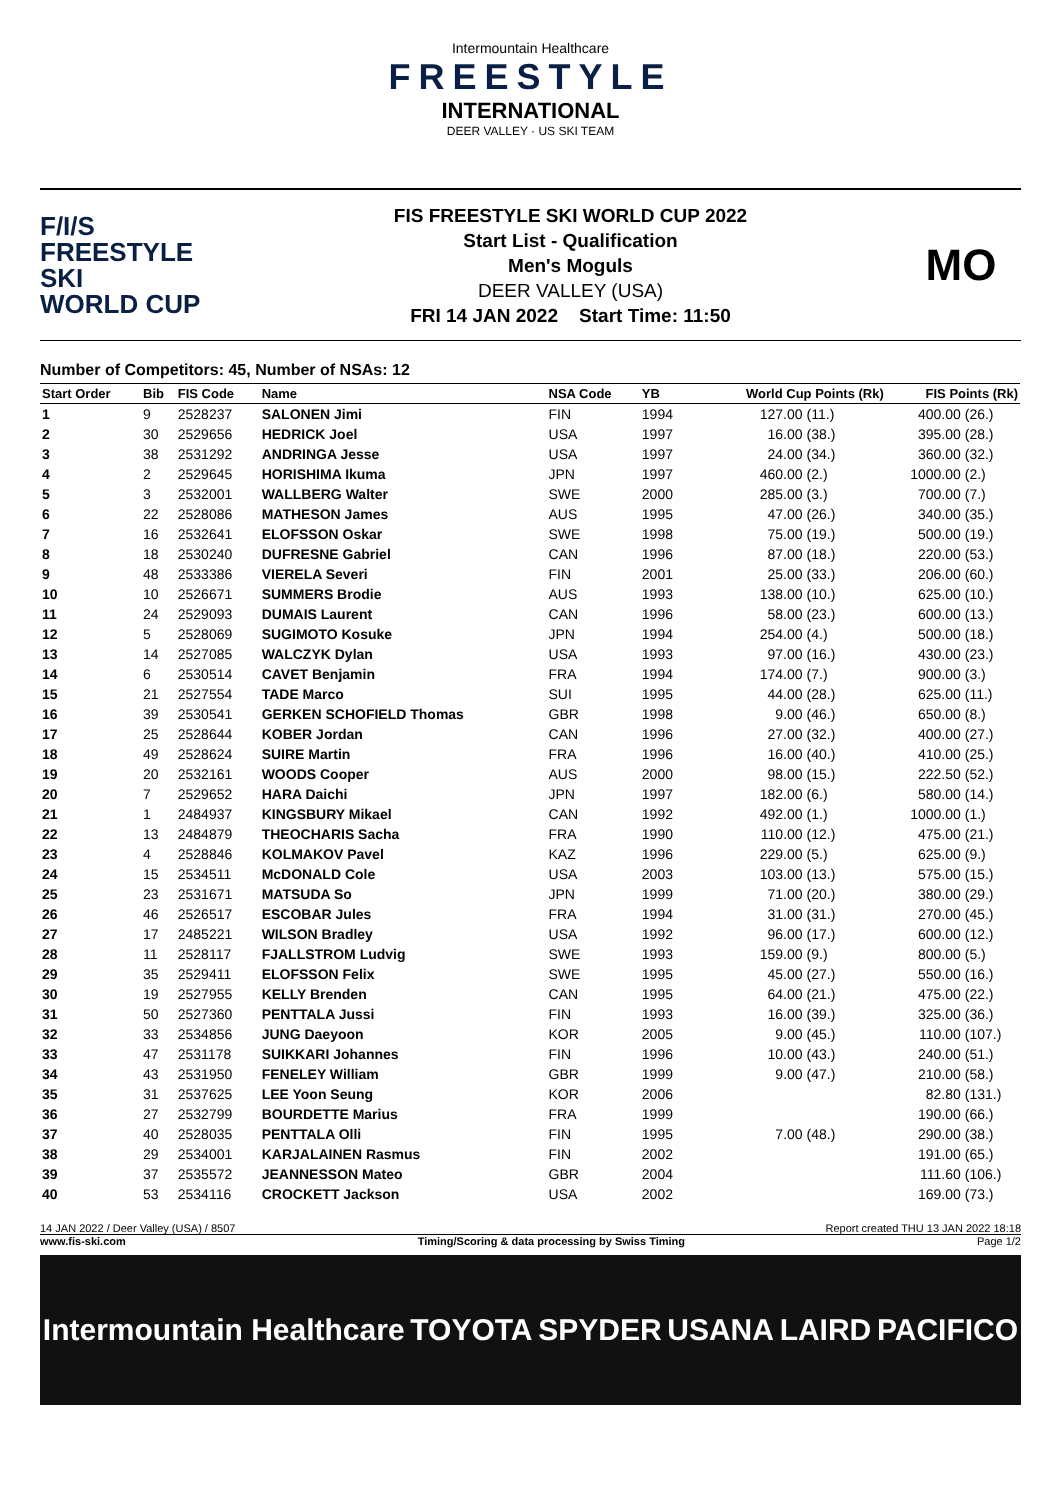Intermountain Healthcare
FREESTYLE
INTERNATIONAL
DEER VALLEY · US SKI TEAM
F/I/S
FREESTYLE SKI
WORLD CUP
FIS FREESTYLE SKI WORLD CUP 2022
Start List - Qualification
Men's Moguls
DEER VALLEY (USA)
FRI 14 JAN 2022 Start Time: 11:50
MO
Number of Competitors: 45, Number of NSAs: 12
| Start Order | Bib | FIS Code | Name | NSA Code | YB | World Cup Points (Rk) | | FIS Points (Rk) | |
| --- | --- | --- | --- | --- | --- | --- | --- | --- | --- |
| 1 | 9 | 2528237 | SALONEN Jimi | FIN | 1994 | 127.00 | (11.) | 400.00 | (26.) |
| 2 | 30 | 2529656 | HEDRICK Joel | USA | 1997 | 16.00 | (38.) | 395.00 | (28.) |
| 3 | 38 | 2531292 | ANDRINGA Jesse | USA | 1997 | 24.00 | (34.) | 360.00 | (32.) |
| 4 | 2 | 2529645 | HORISHIMA Ikuma | JPN | 1997 | 460.00 | (2.) | 1000.00 | (2.) |
| 5 | 3 | 2532001 | WALLBERG Walter | SWE | 2000 | 285.00 | (3.) | 700.00 | (7.) |
| 6 | 22 | 2528086 | MATHESON James | AUS | 1995 | 47.00 | (26.) | 340.00 | (35.) |
| 7 | 16 | 2532641 | ELOFSSON Oskar | SWE | 1998 | 75.00 | (19.) | 500.00 | (19.) |
| 8 | 18 | 2530240 | DUFRESNE Gabriel | CAN | 1996 | 87.00 | (18.) | 220.00 | (53.) |
| 9 | 48 | 2533386 | VIERELA Severi | FIN | 2001 | 25.00 | (33.) | 206.00 | (60.) |
| 10 | 10 | 2526671 | SUMMERS Brodie | AUS | 1993 | 138.00 | (10.) | 625.00 | (10.) |
| 11 | 24 | 2529093 | DUMAIS Laurent | CAN | 1996 | 58.00 | (23.) | 600.00 | (13.) |
| 12 | 5 | 2528069 | SUGIMOTO Kosuke | JPN | 1994 | 254.00 | (4.) | 500.00 | (18.) |
| 13 | 14 | 2527085 | WALCZYK Dylan | USA | 1993 | 97.00 | (16.) | 430.00 | (23.) |
| 14 | 6 | 2530514 | CAVET Benjamin | FRA | 1994 | 174.00 | (7.) | 900.00 | (3.) |
| 15 | 21 | 2527554 | TADE Marco | SUI | 1995 | 44.00 | (28.) | 625.00 | (11.) |
| 16 | 39 | 2530541 | GERKEN SCHOFIELD Thomas | GBR | 1998 | 9.00 | (46.) | 650.00 | (8.) |
| 17 | 25 | 2528644 | KOBER Jordan | CAN | 1996 | 27.00 | (32.) | 400.00 | (27.) |
| 18 | 49 | 2528624 | SUIRE Martin | FRA | 1996 | 16.00 | (40.) | 410.00 | (25.) |
| 19 | 20 | 2532161 | WOODS Cooper | AUS | 2000 | 98.00 | (15.) | 222.50 | (52.) |
| 20 | 7 | 2529652 | HARA Daichi | JPN | 1997 | 182.00 | (6.) | 580.00 | (14.) |
| 21 | 1 | 2484937 | KINGSBURY Mikael | CAN | 1992 | 492.00 | (1.) | 1000.00 | (1.) |
| 22 | 13 | 2484879 | THEOCHARIS Sacha | FRA | 1990 | 110.00 | (12.) | 475.00 | (21.) |
| 23 | 4 | 2528846 | KOLMAKOV Pavel | KAZ | 1996 | 229.00 | (5.) | 625.00 | (9.) |
| 24 | 15 | 2534511 | McDONALD Cole | USA | 2003 | 103.00 | (13.) | 575.00 | (15.) |
| 25 | 23 | 2531671 | MATSUDA So | JPN | 1999 | 71.00 | (20.) | 380.00 | (29.) |
| 26 | 46 | 2526517 | ESCOBAR Jules | FRA | 1994 | 31.00 | (31.) | 270.00 | (45.) |
| 27 | 17 | 2485221 | WILSON Bradley | USA | 1992 | 96.00 | (17.) | 600.00 | (12.) |
| 28 | 11 | 2528117 | FJALLSTROM Ludvig | SWE | 1993 | 159.00 | (9.) | 800.00 | (5.) |
| 29 | 35 | 2529411 | ELOFSSON Felix | SWE | 1995 | 45.00 | (27.) | 550.00 | (16.) |
| 30 | 19 | 2527955 | KELLY Brenden | CAN | 1995 | 64.00 | (21.) | 475.00 | (22.) |
| 31 | 50 | 2527360 | PENTTALA Jussi | FIN | 1993 | 16.00 | (39.) | 325.00 | (36.) |
| 32 | 33 | 2534856 | JUNG Daeyoon | KOR | 2005 | 9.00 | (45.) | 110.00 | (107.) |
| 33 | 47 | 2531178 | SUIKKARI Johannes | FIN | 1996 | 10.00 | (43.) | 240.00 | (51.) |
| 34 | 43 | 2531950 | FENELEY William | GBR | 1999 | 9.00 | (47.) | 210.00 | (58.) |
| 35 | 31 | 2537625 | LEE Yoon Seung | KOR | 2006 | | | 82.80 | (131.) |
| 36 | 27 | 2532799 | BOURDETTE Marius | FRA | 1999 | | | 190.00 | (66.) |
| 37 | 40 | 2528035 | PENTTALA Olli | FIN | 1995 | 7.00 | (48.) | 290.00 | (38.) |
| 38 | 29 | 2534001 | KARJALAINEN Rasmus | FIN | 2002 | | | 191.00 | (65.) |
| 39 | 37 | 2535572 | JEANNESSON Mateo | GBR | 2004 | | | 111.60 | (106.) |
| 40 | 53 | 2534116 | CROCKETT Jackson | USA | 2002 | | | 169.00 | (73.) |
14 JAN 2022 / Deer Valley (USA) / 8507 Report created THU 13 JAN 2022 18:18
www.fis-ski.com Timing/Scoring & data processing by Swiss Timing Page 1/2
Intermountain Healthcare TOYOTA SPYDER USANA LAIRD PACIFICO